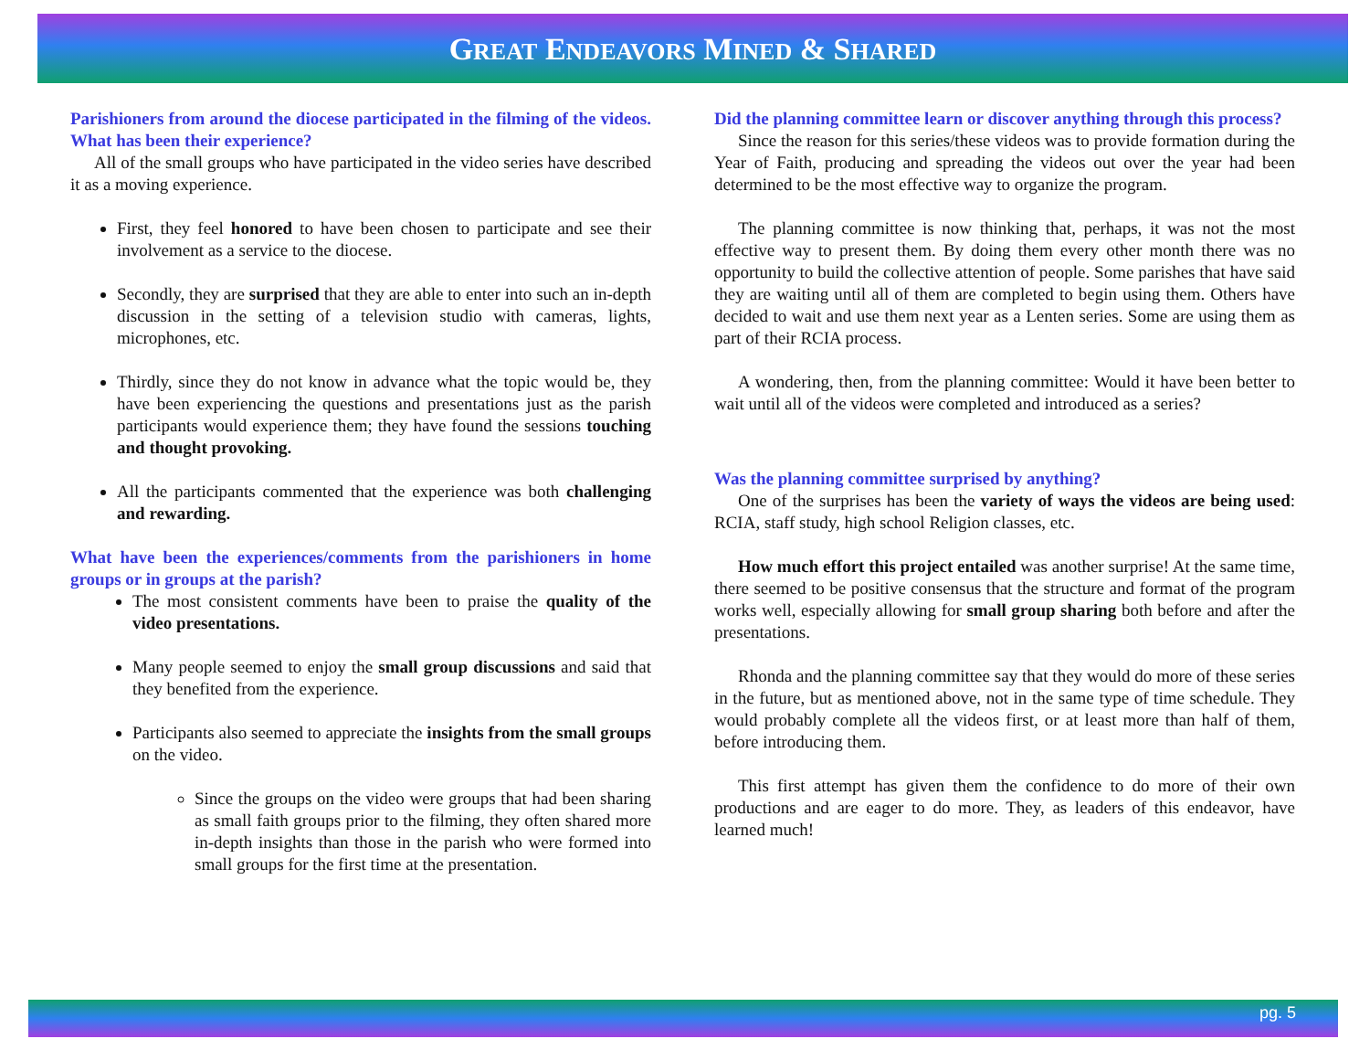GREAT ENDEAVORS MINED & SHARED
Parishioners from around the diocese participated in the filming of the videos. What has been their experience?
All of the small groups who have participated in the video series have described it as a moving experience.
First, they feel honored to have been chosen to participate and see their involvement as a service to the diocese.
Secondly, they are surprised that they are able to enter into such an in-depth discussion in the setting of a television studio with cameras, lights, microphones, etc.
Thirdly, since they do not know in advance what the topic would be, they have been experiencing the questions and presentations just as the parish participants would experience them; they have found the sessions touching and thought provoking.
All the participants commented that the experience was both challenging and rewarding.
What have been the experiences/comments from the parishioners in home groups or in groups at the parish?
The most consistent comments have been to praise the quality of the video presentations.
Many people seemed to enjoy the small group discussions and said that they benefited from the experience.
Participants also seemed to appreciate the insights from the small groups on the video.
Since the groups on the video were groups that had been sharing as small faith groups prior to the filming, they often shared more in-depth insights than those in the parish who were formed into small groups for the first time at the presentation.
Did the planning committee learn or discover anything through this process?
Since the reason for this series/these videos was to provide formation during the Year of Faith, producing and spreading the videos out over the year had been determined to be the most effective way to organize the program.
The planning committee is now thinking that, perhaps, it was not the most effective way to present them. By doing them every other month there was no opportunity to build the collective attention of people. Some parishes that have said they are waiting until all of them are completed to begin using them. Others have decided to wait and use them next year as a Lenten series. Some are using them as part of their RCIA process.
A wondering, then, from the planning committee: Would it have been better to wait until all of the videos were completed and introduced as a series?
Was the planning committee surprised by anything?
One of the surprises has been the variety of ways the videos are being used: RCIA, staff study, high school Religion classes, etc.
How much effort this project entailed was another surprise! At the same time, there seemed to be positive consensus that the structure and format of the program works well, especially allowing for small group sharing both before and after the presentations.
Rhonda and the planning committee say that they would do more of these series in the future, but as mentioned above, not in the same type of time schedule. They would probably complete all the videos first, or at least more than half of them, before introducing them.
This first attempt has given them the confidence to do more of their own productions and are eager to do more. They, as leaders of this endeavor, have learned much!
pg. 5